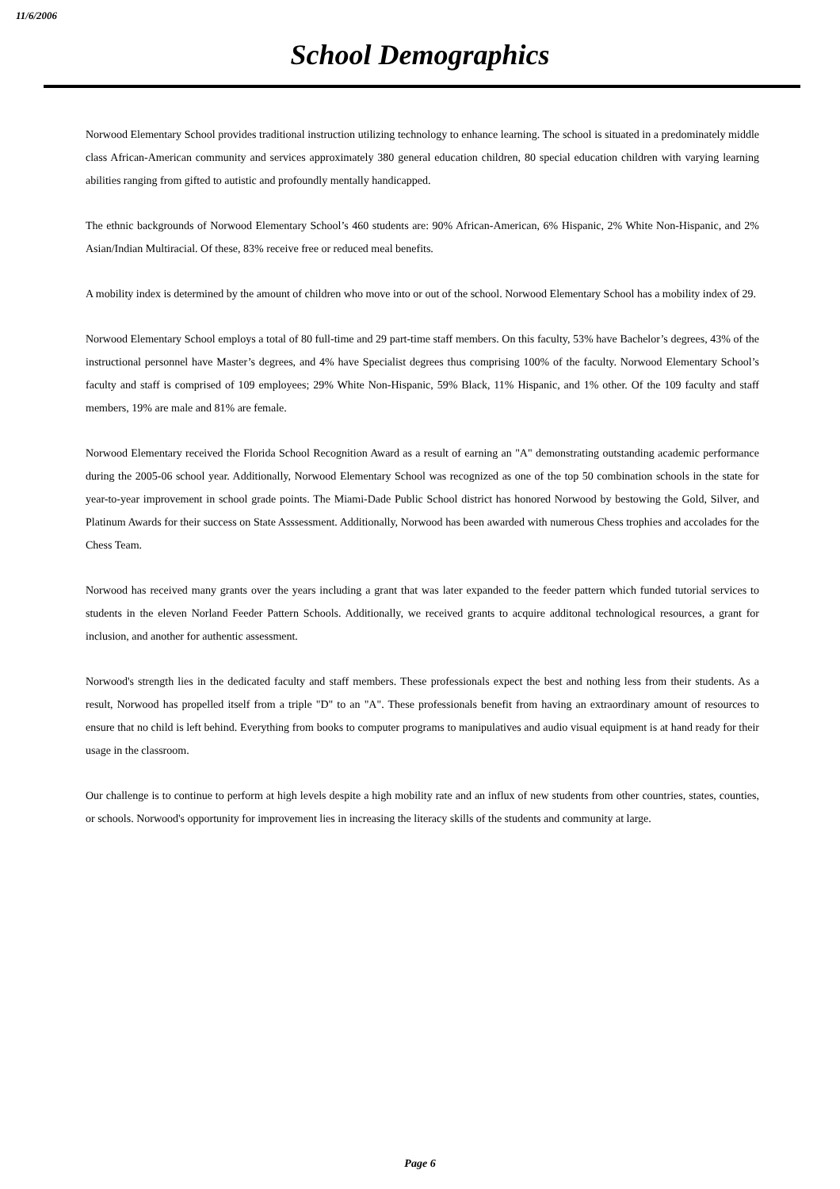11/6/2006
School Demographics
Norwood Elementary School provides traditional instruction utilizing technology to enhance learning. The school is situated in a predominately middle class African-American community and services approximately 380 general education children, 80 special education children with varying learning abilities ranging from gifted to autistic and profoundly mentally handicapped.
The ethnic backgrounds of Norwood Elementary School’s 460 students are: 90% African-American, 6% Hispanic, 2% White Non-Hispanic, and 2% Asian/Indian Multiracial. Of these, 83% receive free or reduced meal benefits.
A mobility index is determined by the amount of children who move into or out of the school. Norwood Elementary School has a mobility index of 29.
Norwood Elementary School employs a total of 80 full-time and 29 part-time staff members. On this faculty, 53% have Bachelor’s degrees, 43% of the instructional personnel have Master’s degrees, and 4% have Specialist degrees thus comprising 100% of the faculty. Norwood Elementary School’s faculty and staff is comprised of 109 employees; 29% White Non-Hispanic, 59% Black, 11% Hispanic, and 1% other. Of the 109 faculty and staff members, 19% are male and 81% are female.
Norwood Elementary received the Florida School Recognition Award as a result of earning an "A" demonstrating outstanding academic performance during the 2005-06 school year. Additionally, Norwood Elementary School was recognized as one of the top 50 combination schools in the state for year-to-year improvement in school grade points. The Miami-Dade Public School district has honored Norwood by bestowing the Gold, Silver, and Platinum Awards for their success on State Asssessment. Additionally, Norwood has been awarded with numerous Chess trophies and accolades for the Chess Team.
Norwood has received many grants over the years including a grant that was later expanded to the feeder pattern which funded tutorial services to students in the eleven Norland Feeder Pattern Schools. Additionally, we received grants to acquire additonal technological resources, a grant for inclusion, and another for authentic assessment.
Norwood's strength lies in the dedicated faculty and staff members. These professionals expect the best and nothing less from their students. As a result, Norwood has propelled itself from a triple "D" to an "A". These professionals benefit from having an extraordinary amount of resources to ensure that no child is left behind. Everything from books to computer programs to manipulatives and audio visual equipment is at hand ready for their usage in the classroom.
Our challenge is to continue to perform at high levels despite a high mobility rate and an influx of new students from other countries, states, counties, or schools. Norwood's opportunity for improvement lies in increasing the literacy skills of the students and community at large.
Page 6